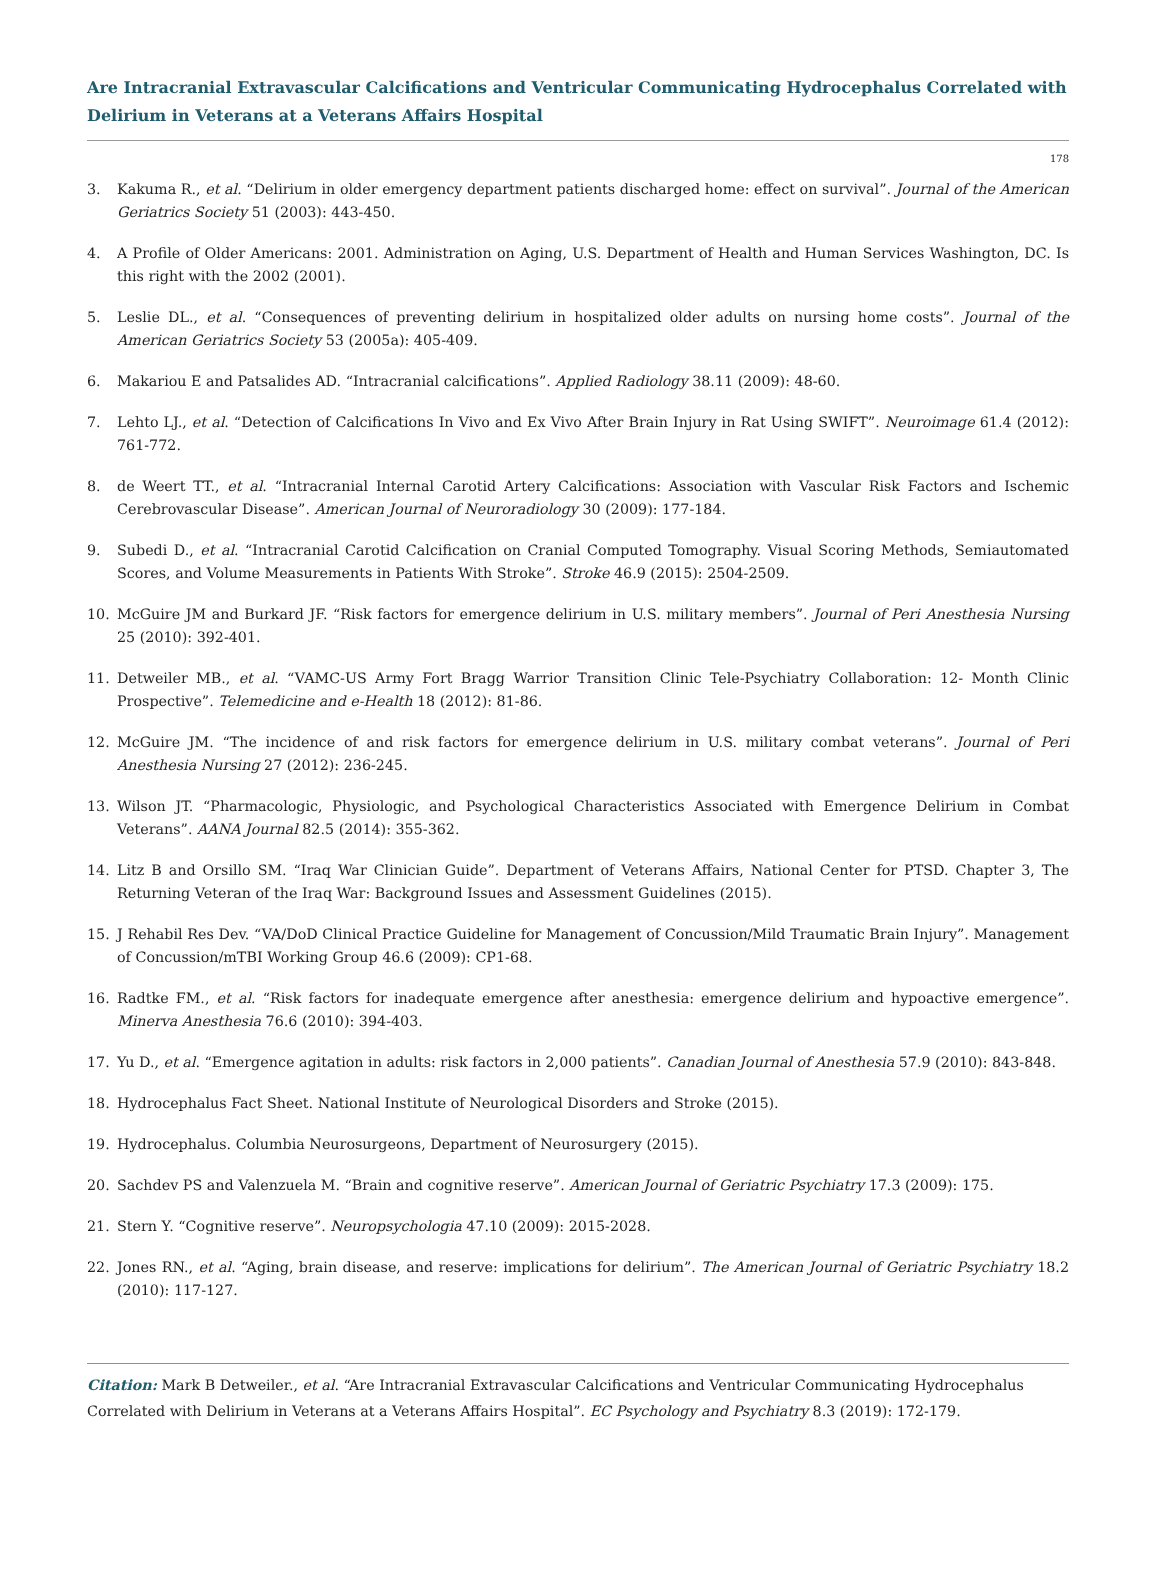Are Intracranial Extravascular Calcifications and Ventricular Communicating Hydrocephalus Correlated with Delirium in Veterans at a Veterans Affairs Hospital
178
3. Kakuma R., et al. “Delirium in older emergency department patients discharged home: effect on survival”. Journal of the American Geriatrics Society 51 (2003): 443-450.
4. A Profile of Older Americans: 2001. Administration on Aging, U.S. Department of Health and Human Services Washington, DC. Is this right with the 2002 (2001).
5. Leslie DL., et al. “Consequences of preventing delirium in hospitalized older adults on nursing home costs”. Journal of the American Geriatrics Society 53 (2005a): 405-409.
6. Makariou E and Patsalides AD. “Intracranial calcifications”. Applied Radiology 38.11 (2009): 48-60.
7. Lehto LJ., et al. “Detection of Calcifications In Vivo and Ex Vivo After Brain Injury in Rat Using SWIFT”. Neuroimage 61.4 (2012): 761-772.
8. de Weert TT., et al. “Intracranial Internal Carotid Artery Calcifications: Association with Vascular Risk Factors and Ischemic Cerebrovascular Disease”. American Journal of Neuroradiology 30 (2009): 177-184.
9. Subedi D., et al. “Intracranial Carotid Calcification on Cranial Computed Tomography. Visual Scoring Methods, Semiautomated Scores, and Volume Measurements in Patients With Stroke”. Stroke 46.9 (2015): 2504-2509.
10. McGuire JM and Burkard JF. “Risk factors for emergence delirium in U.S. military members”. Journal of Peri Anesthesia Nursing 25 (2010): 392-401.
11. Detweiler MB., et al. “VAMC-US Army Fort Bragg Warrior Transition Clinic Tele-Psychiatry Collaboration: 12- Month Clinic Prospective”. Telemedicine and e-Health 18 (2012): 81-86.
12. McGuire JM. “The incidence of and risk factors for emergence delirium in U.S. military combat veterans”. Journal of Peri Anesthesia Nursing 27 (2012): 236-245.
13. Wilson JT. “Pharmacologic, Physiologic, and Psychological Characteristics Associated with Emergence Delirium in Combat Veterans”. AANA Journal 82.5 (2014): 355-362.
14. Litz B and Orsillo SM. “Iraq War Clinician Guide”. Department of Veterans Affairs, National Center for PTSD. Chapter 3, The Returning Veteran of the Iraq War: Background Issues and Assessment Guidelines (2015).
15. J Rehabil Res Dev. “VA/DoD Clinical Practice Guideline for Management of Concussion/Mild Traumatic Brain Injury”. Management of Concussion/mTBI Working Group 46.6 (2009): CP1-68.
16. Radtke FM., et al. “Risk factors for inadequate emergence after anesthesia: emergence delirium and hypoactive emergence”. Minerva Anesthesia 76.6 (2010): 394-403.
17. Yu D., et al. “Emergence agitation in adults: risk factors in 2,000 patients”. Canadian Journal of Anesthesia 57.9 (2010): 843-848.
18. Hydrocephalus Fact Sheet. National Institute of Neurological Disorders and Stroke (2015).
19. Hydrocephalus. Columbia Neurosurgeons, Department of Neurosurgery (2015).
20. Sachdev PS and Valenzuela M. “Brain and cognitive reserve”. American Journal of Geriatric Psychiatry 17.3 (2009): 175.
21. Stern Y. “Cognitive reserve”. Neuropsychologia 47.10 (2009): 2015-2028.
22. Jones RN., et al. “Aging, brain disease, and reserve: implications for delirium”. The American Journal of Geriatric Psychiatry 18.2 (2010): 117-127.
Citation: Mark B Detweiler., et al. “Are Intracranial Extravascular Calcifications and Ventricular Communicating Hydrocephalus Correlated with Delirium in Veterans at a Veterans Affairs Hospital”. EC Psychology and Psychiatry 8.3 (2019): 172-179.